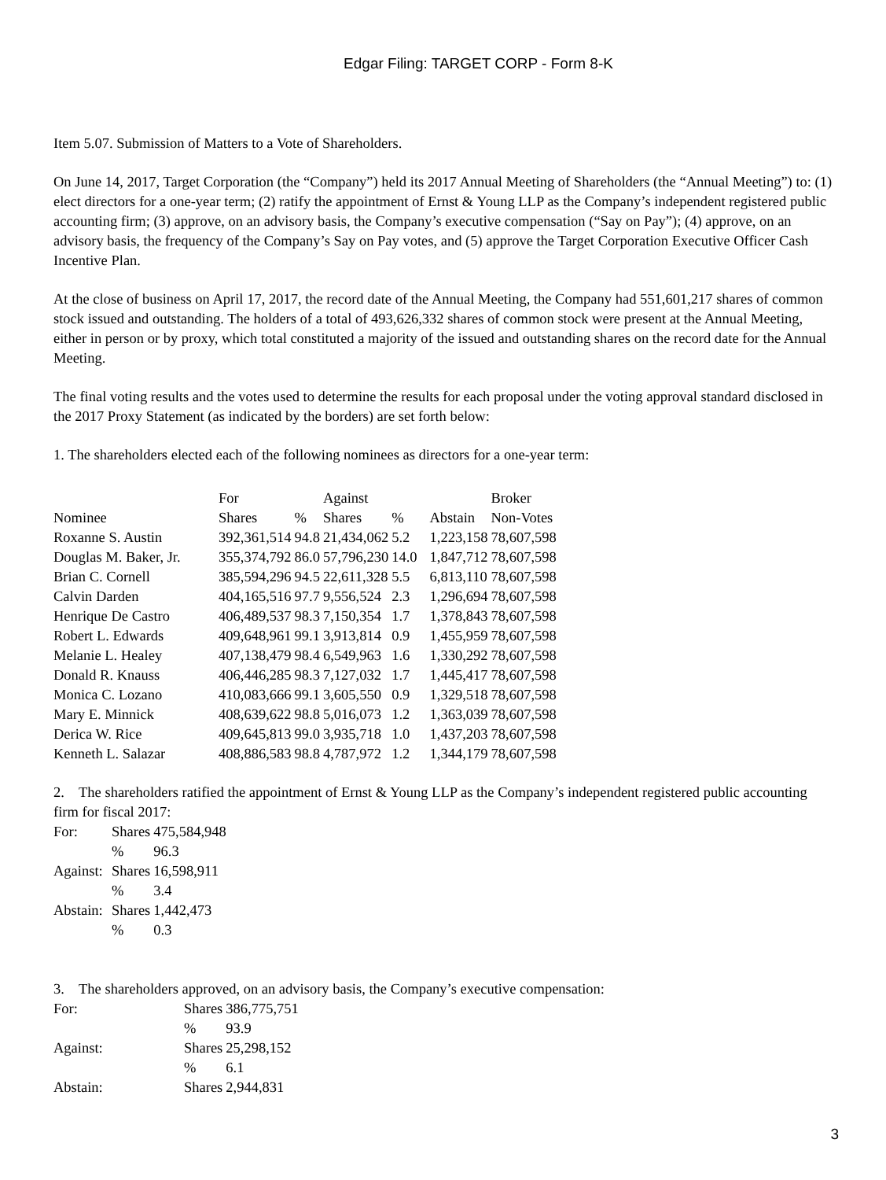Edgar Filing: TARGET CORP - Form 8-K
Item 5.07. Submission of Matters to a Vote of Shareholders.
On June 14, 2017, Target Corporation (the “Company”) held its 2017 Annual Meeting of Shareholders (the “Annual Meeting”) to: (1) elect directors for a one-year term; (2) ratify the appointment of Ernst & Young LLP as the Company’s independent registered public accounting firm; (3) approve, on an advisory basis, the Company’s executive compensation (“Say on Pay”); (4) approve, on an advisory basis, the frequency of the Company’s Say on Pay votes, and (5) approve the Target Corporation Executive Officer Cash Incentive Plan.
At the close of business on April 17, 2017, the record date of the Annual Meeting, the Company had 551,601,217 shares of common stock issued and outstanding. The holders of a total of 493,626,332 shares of common stock were present at the Annual Meeting, either in person or by proxy, which total constituted a majority of the issued and outstanding shares on the record date for the Annual Meeting.
The final voting results and the votes used to determine the results for each proposal under the voting approval standard disclosed in the 2017 Proxy Statement (as indicated by the borders) are set forth below:
1. The shareholders elected each of the following nominees as directors for a one-year term:
| | For | | Against | | | Broker |
| Nominee | Shares | % | Shares | % | Abstain | Non-Votes |
| Roxanne S. Austin | 392,361,514 | 94.8 | 21,434,062 | 5.2 | 1,223,158 | 78,607,598 |
| Douglas M. Baker, Jr. | 355,374,792 | 86.0 | 57,796,230 | 14.0 | 1,847,712 | 78,607,598 |
| Brian C. Cornell | 385,594,296 | 94.5 | 22,611,328 | 5.5 | 6,813,110 | 78,607,598 |
| Calvin Darden | 404,165,516 | 97.7 | 9,556,524 | 2.3 | 1,296,694 | 78,607,598 |
| Henrique De Castro | 406,489,537 | 98.3 | 7,150,354 | 1.7 | 1,378,843 | 78,607,598 |
| Robert L. Edwards | 409,648,961 | 99.1 | 3,913,814 | 0.9 | 1,455,959 | 78,607,598 |
| Melanie L. Healey | 407,138,479 | 98.4 | 6,549,963 | 1.6 | 1,330,292 | 78,607,598 |
| Donald R. Knauss | 406,446,285 | 98.3 | 7,127,032 | 1.7 | 1,445,417 | 78,607,598 |
| Monica C. Lozano | 410,083,666 | 99.1 | 3,605,550 | 0.9 | 1,329,518 | 78,607,598 |
| Mary E. Minnick | 408,639,622 | 98.8 | 5,016,073 | 1.2 | 1,363,039 | 78,607,598 |
| Derica W. Rice | 409,645,813 | 99.0 | 3,935,718 | 1.0 | 1,437,203 | 78,607,598 |
| Kenneth L. Salazar | 408,886,583 | 98.8 | 4,787,972 | 1.2 | 1,344,179 | 78,607,598 |
2. The shareholders ratified the appointment of Ernst & Young LLP as the Company’s independent registered public accounting firm for fiscal 2017:
| For: | Shares | 475,584,948 |
| | % | 96.3 |
| Against: | Shares | 16,598,911 |
| | % | 3.4 |
| Abstain: | Shares | 1,442,473 |
| | % | 0.3 |
3. The shareholders approved, on an advisory basis, the Company’s executive compensation:
| For: | Shares | 386,775,751 |
| | % | 93.9 |
| Against: | Shares | 25,298,152 |
| | % | 6.1 |
| Abstain: | Shares | 2,944,831 |
3